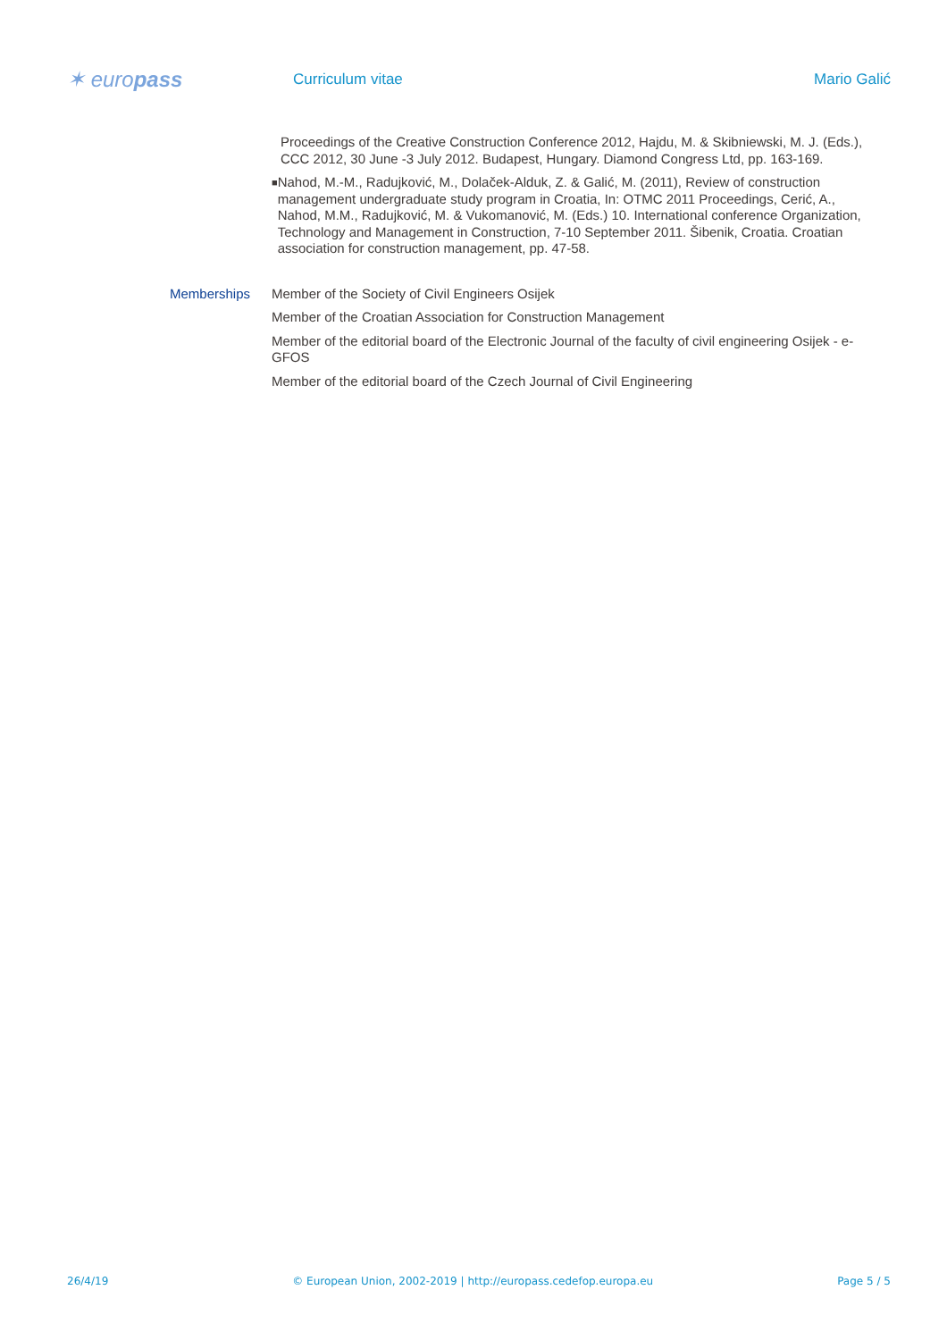✶ europass
Curriculum vitae Mario Galić
Proceedings of the Creative Construction Conference 2012, Hajdu, M. & Skibniewski, M. J. (Eds.), CCC 2012, 30 June -3 July 2012. Budapest, Hungary. Diamond Congress Ltd, pp. 163-169.
■
Nahod, M.-M., Radujković, M., Dolaček-Alduk, Z. & Galić, M. (2011), Review of construction management undergraduate study program in Croatia, In: OTMC 2011 Proceedings, Cerić, A., Nahod, M.M., Radujković, M. & Vukomanović, M. (Eds.) 10. International conference Organization, Technology and Management in Construction, 7-10 September 2011. Šibenik, Croatia. Croatian association for construction management, pp. 47-58.
Memberships Member of the Society of Civil Engineers Osijek
Member of the Croatian Association for Construction Management
Member of the editorial board of the Electronic Journal of the faculty of civil engineering Osijek - e-GFOS
Member of the editorial board of the Czech Journal of Civil Engineering
26/4/19 © European Union, 2002-2019 | http://europass.cedefop.europa.eu Page 5 / 5